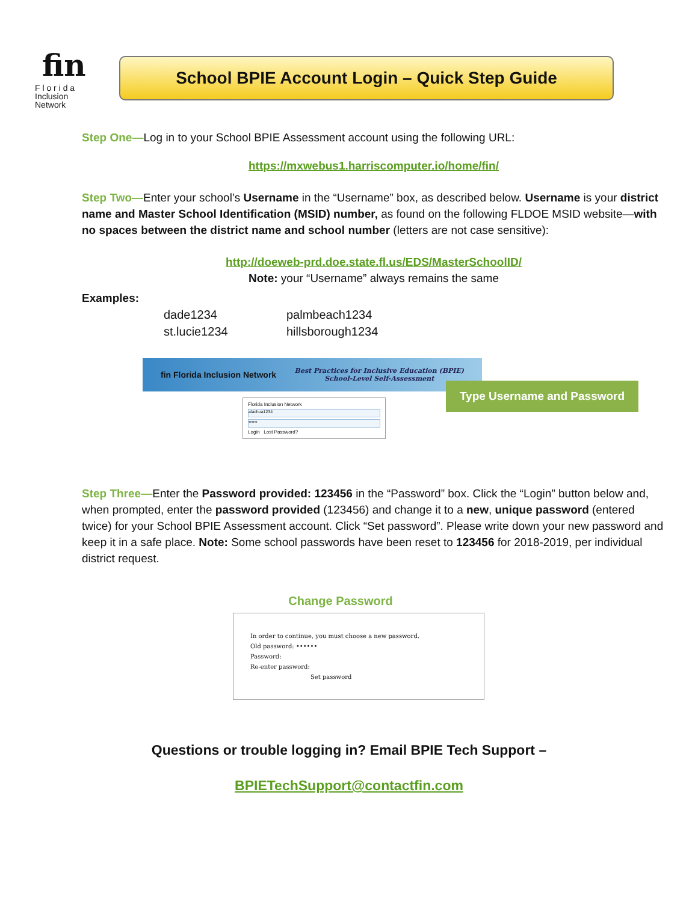fin
F l o r i d a
Inclusion Network
School BPIE Account Login – Quick Step Guide
Step One—Log in to your School BPIE Assessment account using the following URL:
https://mxwebus1.harriscomputer.io/home/fin/
Step Two—Enter your school’s Username in the “Username” box, as described below. Username is your district name and Master School Identification (MSID) number, as found on the following FLDOE MSID website—with no spaces between the district name and school number (letters are not case sensitive):
http://doeweb-prd.doe.state.fl.us/EDS/MasterSchoolID/
Note: your “Username” always remains the same
Examples:
dade1234 palmbeach1234 st.lucie1234 hillsborough1234
fin Florida Inclusion Network Best Practices for Inclusive Education (BPIE)
School-Level Self-Assessment
Florida Inclusion Network
alachua1234
••••••
Login Lost Password?
Type Username and Password
Step Three—Enter the Password provided: 123456 in the “Password” box. Click the “Login” button below and, when prompted, enter the password provided (123456) and change it to a new, unique password (entered twice) for your School BPIE Assessment account. Click “Set password”. Please write down your new password and keep it in a safe place. Note: Some school passwords have been reset to 123456 for 2018-2019, per individual district request.
Change Password
In order to continue, you must choose a new password.
Old password: ••••••
Password:
Re-enter password:
Set password
Questions or trouble logging in? Email BPIE Tech Support –
BPIETechSupport@contactfin.com